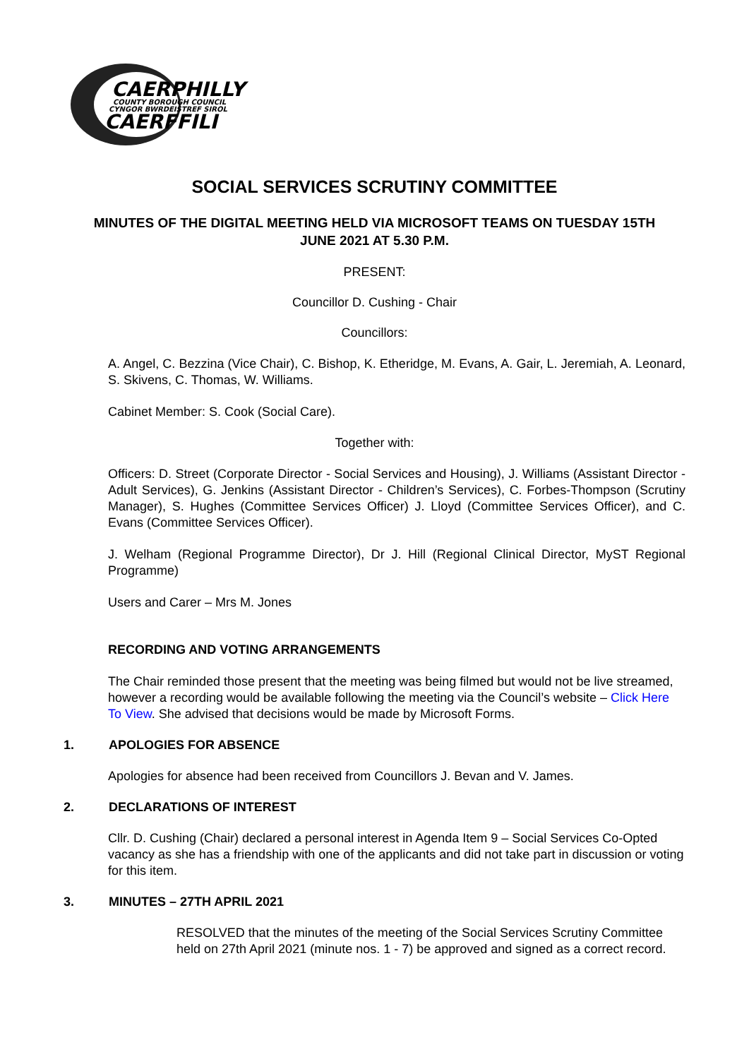CAERPHILLY
COUNTY BOROUGH COUNCIL
CYNGOR BWRDEISTREF SIROL
CAERFFILI
SOCIAL SERVICES SCRUTINY COMMITTEE
MINUTES OF THE DIGITAL MEETING HELD VIA MICROSOFT TEAMS ON TUESDAY 15TH JUNE 2021 AT 5.30 P.M.
PRESENT:
Councillor D. Cushing - Chair
Councillors:
A. Angel, C. Bezzina (Vice Chair), C. Bishop, K. Etheridge, M. Evans, A. Gair, L. Jeremiah, A. Leonard, S. Skivens, C. Thomas, W. Williams.
Cabinet Member: S. Cook (Social Care).
Together with:
Officers: D. Street (Corporate Director - Social Services and Housing), J. Williams (Assistant Director - Adult Services), G. Jenkins (Assistant Director - Children’s Services), C. Forbes-Thompson (Scrutiny Manager), S. Hughes (Committee Services Officer) J. Lloyd (Committee Services Officer), and C. Evans (Committee Services Officer).
J. Welham (Regional Programme Director), Dr J. Hill (Regional Clinical Director, MyST Regional Programme)
Users and Carer – Mrs M. Jones
RECORDING AND VOTING ARRANGEMENTS
The Chair reminded those present that the meeting was being filmed but would not be live streamed, however a recording would be available following the meeting via the Council’s website – Click Here To View. She advised that decisions would be made by Microsoft Forms.
1. APOLOGIES FOR ABSENCE
Apologies for absence had been received from Councillors J. Bevan and V. James.
2. DECLARATIONS OF INTEREST
Cllr. D. Cushing (Chair) declared a personal interest in Agenda Item 9 – Social Services Co-Opted vacancy as she has a friendship with one of the applicants and did not take part in discussion or voting for this item.
3. MINUTES – 27TH APRIL 2021
RESOLVED that the minutes of the meeting of the Social Services Scrutiny Committee held on 27th April 2021 (minute nos. 1 - 7) be approved and signed as a correct record.